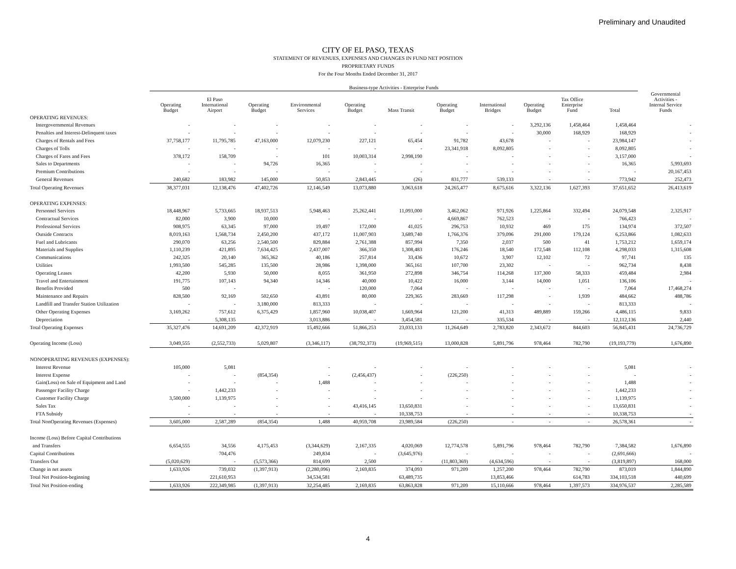Preliminary and Unaudited
CITY OF EL PASO, TEXAS
STATEMENT OF REVENUES, EXPENSES AND CHANGES IN FUND NET POSITION
PROPRIETARY FUNDS
For the Four Months Ended December 31, 2017
| | Business-type Activities - Enterprise Funds | | | | | | | | | | | |
| --- | --- | --- | --- | --- | --- | --- | --- | --- | --- | --- | --- | --- |
| | Operating Budget | El Paso International Airport | Operating Budget | Environmental Services | Operating Budget | Mass Transit | Operating Budget | International Bridges | Operating Budget | Tax Office Enterprise Fund | Total | Governmental Activities - Internal Service Funds |
| OPERATING REVENUES: | | | | | | | | | | | | |
| Intergovernmental Revenues | - | - | - | - | - | - | - | - | 3,292,136 | 1,458,464 | 1,458,464 | - |
| Penalties and Interest-Delinquent taxes | - | - | - | - | - | - | - | - | 30,000 | 168,929 | 168,929 | - |
| Charges of Rentals and Fees | 37,758,177 | 11,795,785 | 47,163,000 | 12,079,230 | 227,121 | 65,454 | 91,782 | 43,678 | - | - | 23,984,147 | - |
| Charges of Tolls | - | - | - | - | - | - | 23,341,918 | 8,092,805 | - | - | 8,092,805 | - |
| Charges of Fares and Fees | 378,172 | 158,709 | - | 101 | 10,003,314 | 2,998,190 | - | - | - | - | 3,157,000 | - |
| Sales to Departments | - | - | 94,726 | 16,365 | - | - | - | - | - | - | 16,365 | 5,993,693 |
| Premium Contributions | - | - | - | - | - | - | - | - | - | - | - | 20,167,453 |
| General Revenues | 240,682 | 183,982 | 145,000 | 50,853 | 2,843,445 | (26) | 831,777 | 539,133 | - | - | 773,942 | 252,473 |
| Total Operating Revenues | 38,377,031 | 12,138,476 | 47,402,726 | 12,146,549 | 13,073,880 | 3,063,618 | 24,265,477 | 8,675,616 | 3,322,136 | 1,627,393 | 37,651,652 | 26,413,619 |
| OPERATING EXPENSES: | | | | | | | | | | | | |
| Personnel Services | 18,448,967 | 5,733,665 | 18,937,513 | 5,948,463 | 25,262,441 | 11,093,000 | 3,462,062 | 971,926 | 1,225,864 | 332,494 | 24,079,548 | 2,325,917 |
| Contractual Services | 82,000 | 3,900 | 10,000 | - | - | - | 4,669,867 | 762,523 | - | - | 766,423 | - |
| Professional Services | 908,975 | 63,345 | 97,000 | 19,497 | 172,000 | 41,025 | 296,753 | 10,932 | 469 | 175 | 134,974 | 372,507 |
| Outside Contracts | 8,019,163 | 1,568,734 | 2,450,200 | 437,172 | 11,007,903 | 3,689,740 | 1,766,376 | 379,096 | 291,000 | 179,124 | 6,253,866 | 1,082,633 |
| Fuel and Lubricants | 290,070 | 63,256 | 2,540,500 | 829,884 | 2,761,388 | 857,994 | 7,350 | 2,037 | 500 | 41 | 1,753,212 | 1,659,174 |
| Materials and Supplies | 1,110,239 | 421,895 | 7,634,425 | 2,437,007 | 366,350 | 1,308,483 | 176,246 | 18,540 | 172,548 | 112,108 | 4,298,033 | 1,315,608 |
| Communications | 242,325 | 20,140 | 365,362 | 40,186 | 257,814 | 33,436 | 10,672 | 3,907 | 12,102 | 72 | 97,741 | 135 |
| Utilities | 1,993,500 | 545,285 | 135,500 | 28,986 | 1,398,000 | 365,161 | 107,700 | 23,302 | - | - | 962,734 | 8,438 |
| Operating Leases | 42,200 | 5,930 | 50,000 | 8,055 | 361,950 | 272,898 | 346,754 | 114,268 | 137,300 | 58,333 | 459,484 | 2,984 |
| Travel and Entertainment | 191,775 | 107,143 | 94,340 | 14,346 | 40,000 | 10,422 | 16,000 | 3,144 | 14,000 | 1,051 | 136,106 | - |
| Benefits Provided | 500 | - | | - | 120,000 | 7,064 | - | - | - | - | 7,064 | 17,468,274 |
| Maintenance and Repairs | 828,500 | 92,169 | 502,650 | 43,891 | 80,000 | 229,365 | 283,669 | 117,298 | - | 1,939 | 484,662 | 488,786 |
| Landfill and Transfer Station Utilization | - | - | 3,180,000 | 813,333 | - | - | - | - | - | - | 813,333 | - |
| Other Operating Expenses | 3,169,262 | 757,612 | 6,375,429 | 1,857,960 | 10,038,407 | 1,669,964 | 121,200 | 41,313 | 489,889 | 159,266 | 4,486,115 | 9,833 |
| Depreciation | - | 5,308,135 | | 3,013,886 | - | 3,454,581 | - | 335,534 | - | - | 12,112,136 | 2,440 |
| Total Operating Expenses | 35,327,476 | 14,691,209 | 42,372,919 | 15,492,666 | 51,866,253 | 23,033,133 | 11,264,649 | 2,783,820 | 2,343,672 | 844,603 | 56,845,431 | 24,736,729 |
| Operating Income (Loss) | 3,049,555 | (2,552,733) | 5,029,807 | (3,346,117) | (38,792,373) | (19,969,515) | 13,000,828 | 5,891,796 | 978,464 | 782,790 | (19,193,779) | 1,676,890 |
| NONOPERATING REVENUES (EXPENSES): | | | | | | | | | | | | |
| Interest Revenue | 105,000 | 5,081 | | - | - | - | - | - | - | - | 5,081 | - |
| Interest Expense | - | - | (854,354) | - | (2,456,437) | - | (226,250) | - | - | - | - | - |
| Gain(Loss) on Sale of Equipment and Land | - | - | - | 1,488 | - | - | - | - | - | - | 1,488 | - |
| Passenger Facility Charge | - | 1,442,233 | - | - | - | - | - | - | - | - | 1,442,233 | - |
| Customer Facility Charge | 3,500,000 | 1,139,975 | - | - | - | - | - | - | - | - | 1,139,975 | - |
| Sales Tax | - | - | - | - | 43,416,145 | 13,650,831 | - | - | - | - | 13,650,831 | - |
| FTA Subsidy | - | - | - | - | - | 10,338,753 | - | - | - | - | 10,338,753 | - |
| Total NonOperating Revenues (Expenses) | 3,605,000 | 2,587,289 | (854,354) | 1,488 | 40,959,708 | 23,989,584 | (226,250) | - | - | - | 26,578,361 | - |
| Income (Loss) Before Capital Contributions | | | | | | | | | | | | |
| and Transfers | 6,654,555 | 34,556 | 4,175,453 | (3,344,629) | 2,167,335 | 4,020,069 | 12,774,578 | 5,891,796 | 978,464 | 782,790 | 7,384,582 | 1,676,890 |
| Capital Contributions | | 704,476 | | 249,834 | - | (3,645,976) | - | - | - | - | (2,691,666) | - |
| Transfers Out | (5,020,629) | - | (5,573,366) | 814,699 | 2,500 | - | (11,803,369) | (4,634,596) | - | - | (3,819,897) | 168,000 |
| Change in net assets | 1,633,926 | 739,032 | (1,397,913) | (2,280,096) | 2,169,835 | 374,093 | 971,209 | 1,257,200 | 978,464 | 782,790 | 873,019 | 1,844,890 |
| Total Net Position-beginning | | 221,610,953 | | 34,534,581 | | 63,489,735 | | 13,853,466 | | 614,783 | 334,103,518 | 440,699 |
| Total Net Position-ending | 1,633,926 | 222,349,985 | (1,397,913) | 32,254,485 | 2,169,835 | 63,863,828 | 971,209 | 15,110,666 | 978,464 | 1,397,573 | 334,976,537 | 2,285,589 |
4